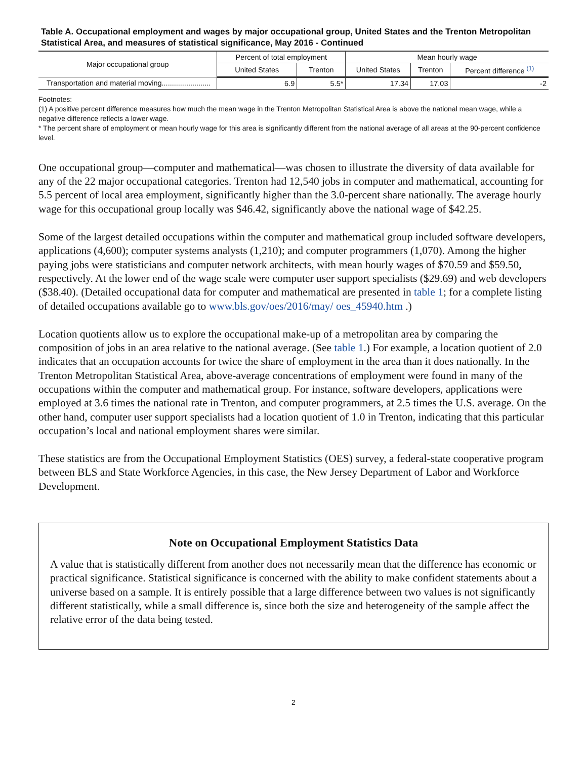Table A. Occupational employment and wages by major occupational group, United States and the Trenton Metropolitan Statistical Area, and measures of statistical significance, May 2016 - Continued
| Major occupational group | Percent of total employment | | Mean hourly wage | | |
| --- | --- | --- | --- | --- | --- |
| | United States | Trenton | United States | Trenton | Percent difference <sup>(1)</sup> |
| Transportation and material moving........................ | 6.9 | 5.5* | 17.34 | 17.03 | -2 |
Footnotes:
(1) A positive percent difference measures how much the mean wage in the Trenton Metropolitan Statistical Area is above the national mean wage, while a negative difference reflects a lower wage.
* The percent share of employment or mean hourly wage for this area is significantly different from the national average of all areas at the 90-percent confidence level.
One occupational group—computer and mathematical—was chosen to illustrate the diversity of data available for any of the 22 major occupational categories. Trenton had 12,540 jobs in computer and mathematical, accounting for 5.5 percent of local area employment, significantly higher than the 3.0-percent share nationally. The average hourly wage for this occupational group locally was $46.42, significantly above the national wage of $42.25.
Some of the largest detailed occupations within the computer and mathematical group included software developers, applications (4,600); computer systems analysts (1,210); and computer programmers (1,070). Among the higher paying jobs were statisticians and computer network architects, with mean hourly wages of $70.59 and $59.50, respectively. At the lower end of the wage scale were computer user support specialists ($29.69) and web developers ($38.40). (Detailed occupational data for computer and mathematical are presented in table 1; for a complete listing of detailed occupations available go to www.bls.gov/oes/2016/may/ oes_45940.htm .)
Location quotients allow us to explore the occupational make-up of a metropolitan area by comparing the composition of jobs in an area relative to the national average. (See table 1.) For example, a location quotient of 2.0 indicates that an occupation accounts for twice the share of employment in the area than it does nationally. In the Trenton Metropolitan Statistical Area, above-average concentrations of employment were found in many of the occupations within the computer and mathematical group. For instance, software developers, applications were employed at 3.6 times the national rate in Trenton, and computer programmers, at 2.5 times the U.S. average. On the other hand, computer user support specialists had a location quotient of 1.0 in Trenton, indicating that this particular occupation’s local and national employment shares were similar.
These statistics are from the Occupational Employment Statistics (OES) survey, a federal-state cooperative program between BLS and State Workforce Agencies, in this case, the New Jersey Department of Labor and Workforce Development.
Note on Occupational Employment Statistics Data
A value that is statistically different from another does not necessarily mean that the difference has economic or practical significance. Statistical significance is concerned with the ability to make confident statements about a universe based on a sample. It is entirely possible that a large difference between two values is not significantly different statistically, while a small difference is, since both the size and heterogeneity of the sample affect the relative error of the data being tested.
2